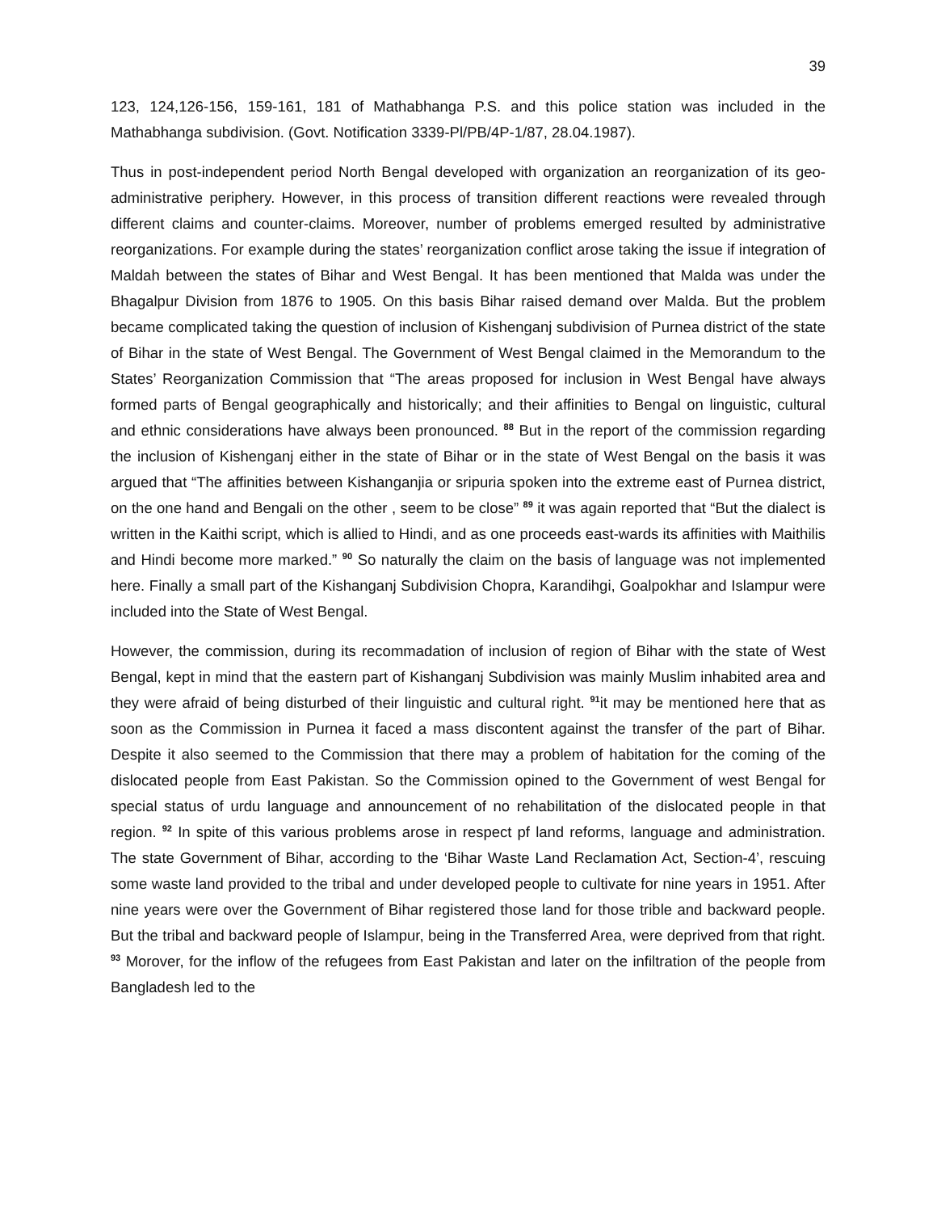39
123, 124,126-156, 159-161, 181 of Mathabhanga P.S. and this police station was included in the Mathabhanga subdivision. (Govt. Notification 3339-Pl/PB/4P-1/87, 28.04.1987).
Thus in post-independent period North Bengal developed with organization an reorganization of its geo-administrative periphery. However, in this process of transition different reactions were revealed through different claims and counter-claims. Moreover, number of problems emerged resulted by administrative reorganizations. For example during the states’ reorganization conflict arose taking the issue if integration of Maldah between the states of Bihar and West Bengal. It has been mentioned that Malda was under the Bhagalpur Division from 1876 to 1905. On this basis Bihar raised demand over Malda. But the problem became complicated taking the question of inclusion of Kishenganj subdivision of Purnea district of the state of Bihar in the state of West Bengal. The Government of West Bengal claimed in the Memorandum to the States’ Reorganization Commission that “The areas proposed for inclusion in West Bengal have always formed parts of Bengal geographically and historically; and their affinities to Bengal on linguistic, cultural and ethnic considerations have always been pronounced. <sup>88</sup> But in the report of the commission regarding the inclusion of Kishenganj either in the state of Bihar or in the state of West Bengal on the basis it was argued that “The affinities between Kishanganjia or sripuria spoken into the extreme east of Purnea district, on the one hand and Bengali on the other , seem to be close” <sup>89</sup> it was again reported that “But the dialect is written in the Kaithi script, which is allied to Hindi, and as one proceeds east-wards its affinities with Maithilis and Hindi become more marked.” <sup>90</sup> So naturally the claim on the basis of language was not implemented here. Finally a small part of the Kishanganj Subdivision Chopra, Karandihgi, Goalpokhar and Islampur were included into the State of West Bengal.
However, the commission, during its recommadation of inclusion of region of Bihar with the state of West Bengal, kept in mind that the eastern part of Kishanganj Subdivision was mainly Muslim inhabited area and they were afraid of being disturbed of their linguistic and cultural right. <sup>91</sup>it may be mentioned here that as soon as the Commission in Purnea it faced a mass discontent against the transfer of the part of Bihar. Despite it also seemed to the Commission that there may a problem of habitation for the coming of the dislocated people from East Pakistan. So the Commission opined to the Government of west Bengal for special status of urdu language and announcement of no rehabilitation of the dislocated people in that region. <sup>92</sup> In spite of this various problems arose in respect pf land reforms, language and administration. The state Government of Bihar, according to the ‘Bihar Waste Land Reclamation Act, Section-4’, rescuing some waste land provided to the tribal and under developed people to cultivate for nine years in 1951. After nine years were over the Government of Bihar registered those land for those trible and backward people. But the tribal and backward people of Islampur, being in the Transferred Area, were deprived from that right. <sup>93</sup> Morover, for the inflow of the refugees from East Pakistan and later on the infiltration of the people from Bangladesh led to the